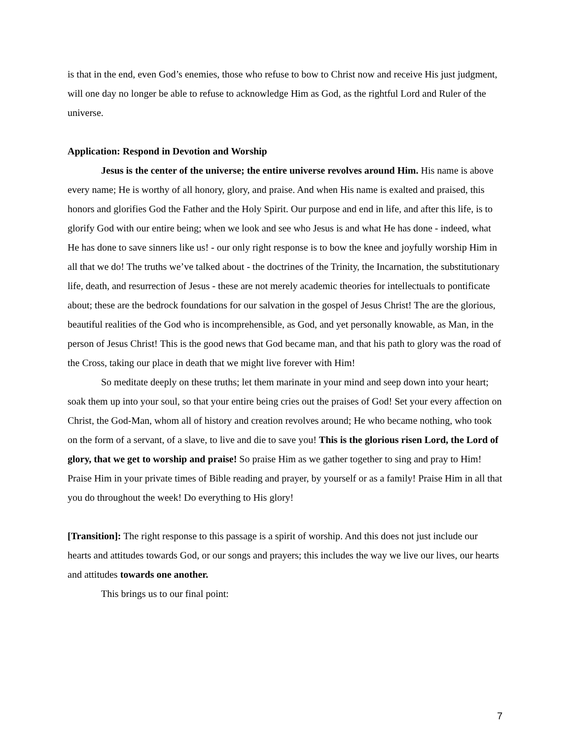is that in the end, even God’s enemies, those who refuse to bow to Christ now and receive His just judgment, will one day no longer be able to refuse to acknowledge Him as God, as the rightful Lord and Ruler of the universe.
Application: Respond in Devotion and Worship
Jesus is the center of the universe; the entire universe revolves around Him. His name is above every name; He is worthy of all honory, glory, and praise. And when His name is exalted and praised, this honors and glorifies God the Father and the Holy Spirit. Our purpose and end in life, and after this life, is to glorify God with our entire being; when we look and see who Jesus is and what He has done - indeed, what He has done to save sinners like us! - our only right response is to bow the knee and joyfully worship Him in all that we do! The truths we’ve talked about - the doctrines of the Trinity, the Incarnation, the substitutionary life, death, and resurrection of Jesus - these are not merely academic theories for intellectuals to pontificate about; these are the bedrock foundations for our salvation in the gospel of Jesus Christ! The are the glorious, beautiful realities of the God who is incomprehensible, as God, and yet personally knowable, as Man, in the person of Jesus Christ! This is the good news that God became man, and that his path to glory was the road of the Cross, taking our place in death that we might live forever with Him!
So meditate deeply on these truths; let them marinate in your mind and seep down into your heart; soak them up into your soul, so that your entire being cries out the praises of God! Set your every affection on Christ, the God-Man, whom all of history and creation revolves around; He who became nothing, who took on the form of a servant, of a slave, to live and die to save you! This is the glorious risen Lord, the Lord of glory, that we get to worship and praise! So praise Him as we gather together to sing and pray to Him! Praise Him in your private times of Bible reading and prayer, by yourself or as a family! Praise Him in all that you do throughout the week! Do everything to His glory!
[Transition]: The right response to this passage is a spirit of worship. And this does not just include our hearts and attitudes towards God, or our songs and prayers; this includes the way we live our lives, our hearts and attitudes towards one another.
This brings us to our final point:
7